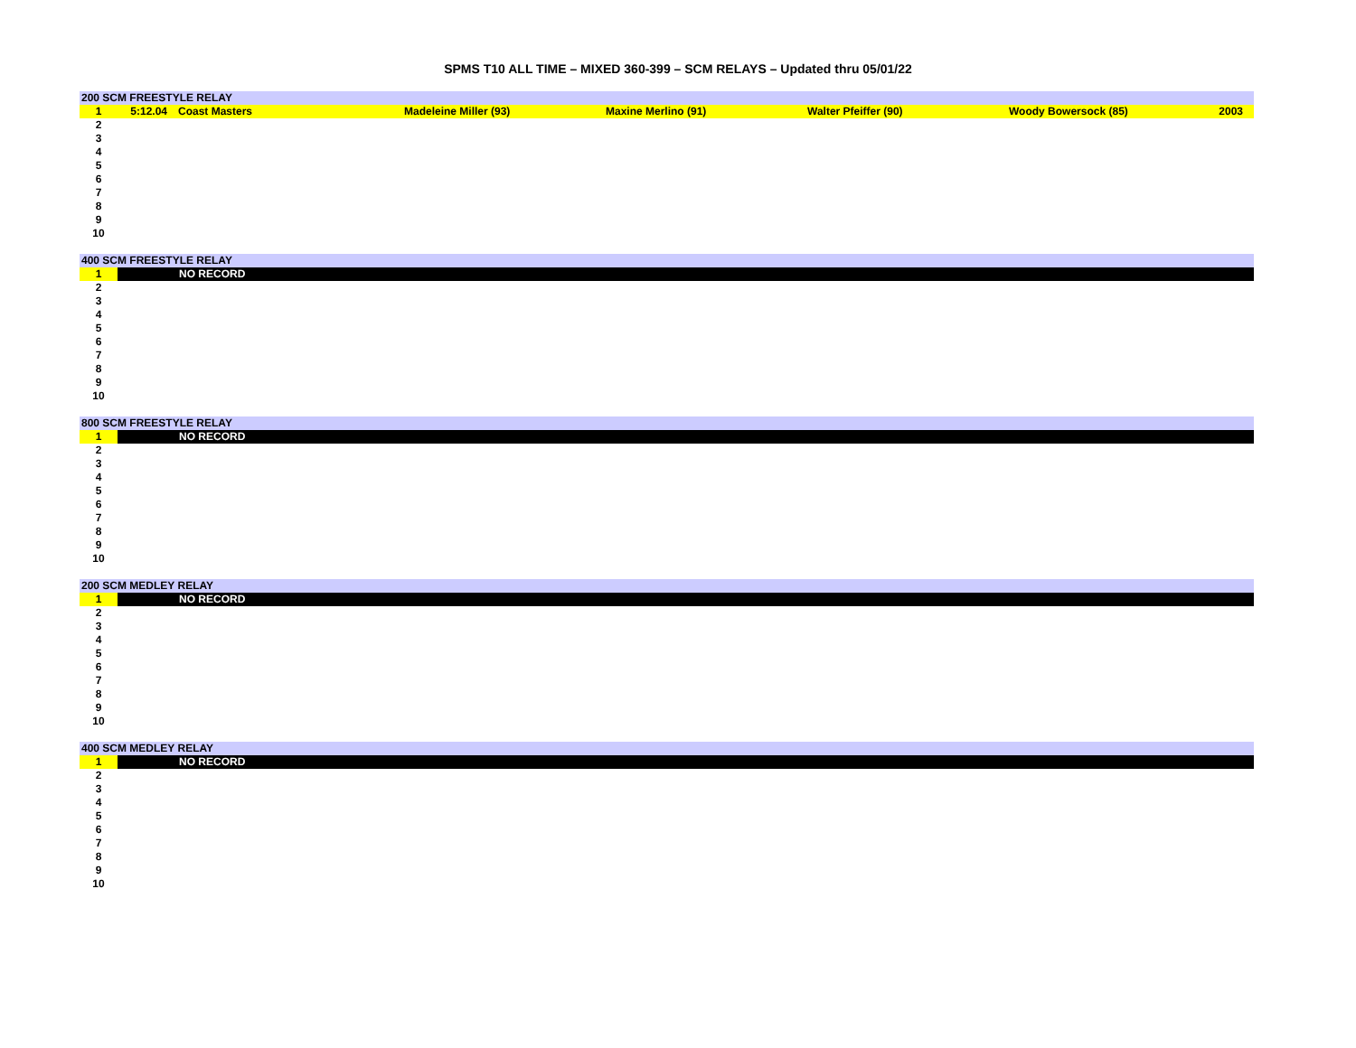SPMS T10 ALL TIME – MIXED 360-399 – SCM RELAYS – Updated thru 05/01/22
| 200 SCM FREESTYLE RELAY | | | | | | | |
| 1 | 5:12.04 | Coast Masters | Madeleine Miller (93) | Maxine Merlino (91) | Walter Pfeiffer (90) | Woody Bowersock (85) | 2003 |
| 2 | | | | | | | |
| 3 | | | | | | | |
| 4 | | | | | | | |
| 5 | | | | | | | |
| 6 | | | | | | | |
| 7 | | | | | | | |
| 8 | | | | | | | |
| 9 | | | | | | | |
| 10 | | | | | | | |
| 400 SCM FREESTYLE RELAY | |
| 1 | NO RECORD |
| 2 | |
| 3 | |
| 4 | |
| 5 | |
| 6 | |
| 7 | |
| 8 | |
| 9 | |
| 10 | |
| 800 SCM FREESTYLE RELAY | |
| 1 | NO RECORD |
| 2 | |
| 3 | |
| 4 | |
| 5 | |
| 6 | |
| 7 | |
| 8 | |
| 9 | |
| 10 | |
| 200 SCM MEDLEY RELAY | |
| 1 | NO RECORD |
| 2 | |
| 3 | |
| 4 | |
| 5 | |
| 6 | |
| 7 | |
| 8 | |
| 9 | |
| 10 | |
| 400 SCM MEDLEY RELAY | |
| 1 | NO RECORD |
| 2 | |
| 3 | |
| 4 | |
| 5 | |
| 6 | |
| 7 | |
| 8 | |
| 9 | |
| 10 | |